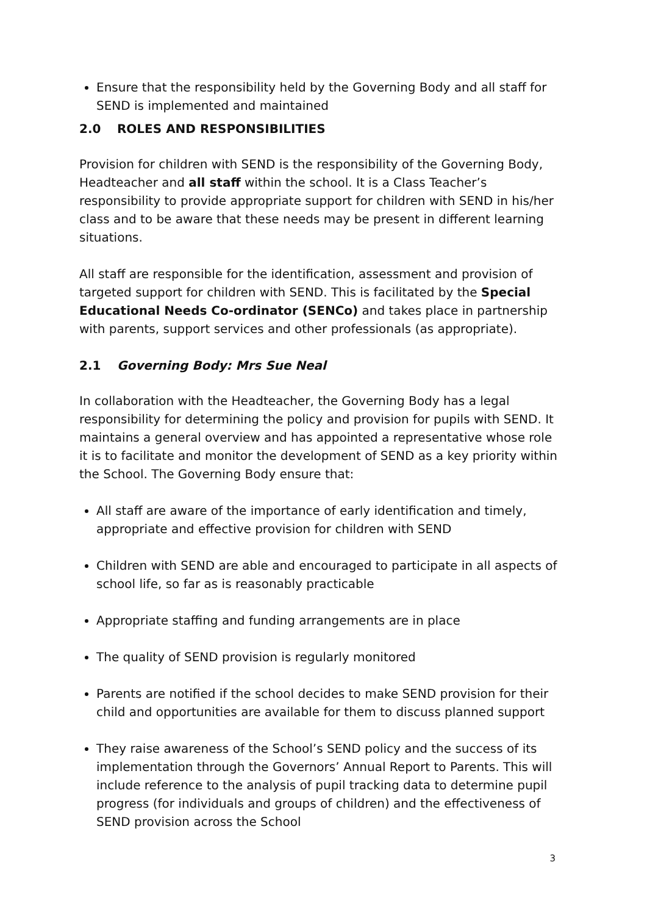Ensure that the responsibility held by the Governing Body and all staff for SEND is implemented and maintained
2.0 ROLES AND RESPONSIBILITIES
Provision for children with SEND is the responsibility of the Governing Body, Headteacher and all staff within the school. It is a Class Teacher’s responsibility to provide appropriate support for children with SEND in his/her class and to be aware that these needs may be present in different learning situations.
All staff are responsible for the identification, assessment and provision of targeted support for children with SEND. This is facilitated by the Special Educational Needs Co-ordinator (SENCo) and takes place in partnership with parents, support services and other professionals (as appropriate).
2.1 Governing Body: Mrs Sue Neal
In collaboration with the Headteacher, the Governing Body has a legal responsibility for determining the policy and provision for pupils with SEND. It maintains a general overview and has appointed a representative whose role it is to facilitate and monitor the development of SEND as a key priority within the School. The Governing Body ensure that:
All staff are aware of the importance of early identification and timely, appropriate and effective provision for children with SEND
Children with SEND are able and encouraged to participate in all aspects of school life, so far as is reasonably practicable
Appropriate staffing and funding arrangements are in place
The quality of SEND provision is regularly monitored
Parents are notified if the school decides to make SEND provision for their child and opportunities are available for them to discuss planned support
They raise awareness of the School’s SEND policy and the success of its implementation through the Governors’ Annual Report to Parents. This will include reference to the analysis of pupil tracking data to determine pupil progress (for individuals and groups of children) and the effectiveness of SEND provision across the School
3